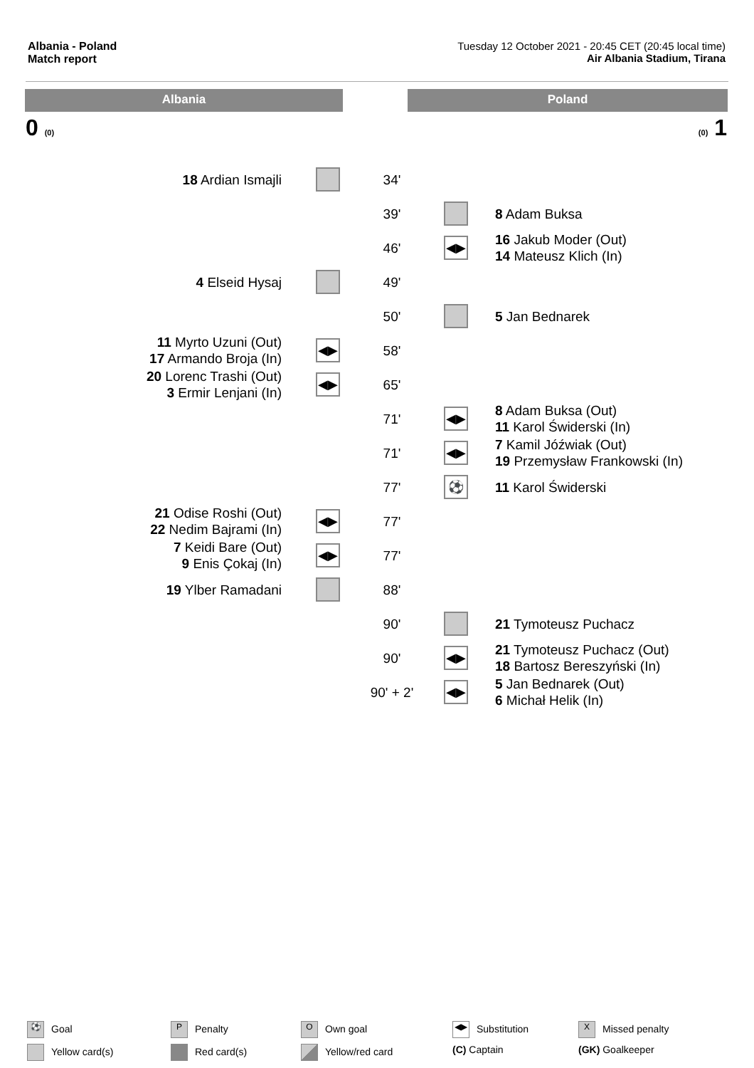Albania - Poland
Match report
Tuesday 12 October 2021 - 20:45 CET (20:45 local time)
Air Albania Stadium, Tirana
Albania Poland
0 (0) (0) 1
| 18 Ardian Ismajli | | 34' | | |
| | | 39' | | 8 Adam Buksa |
| | | 46' | ◀▶ | 16 Jakub Moder (Out) 14 Mateusz Klich (In) |
| 4 Elseid Hysaj | | 49' | | |
| | | 50' | | 5 Jan Bednarek |
| 11 Myrto Uzuni (Out) 17 Armando Broja (In) | ◀▶ | 58' | | |
| 20 Lorenc Trashi (Out) 3 Ermir Lenjani (In) | ◀▶ | 65' | | |
| | | 71' | ◀▶ | 8 Adam Buksa (Out) 11 Karol Świderski (In) |
| | | 71' | ◀▶ | 7 Kamil Jóźwiak (Out) 19 Przemysław Frankowski (In) |
| | | 77' | ⚽ | 11 Karol Świderski |
| 21 Odise Roshi (Out) 22 Nedim Bajrami (In) | ◀▶ | 77' | | |
| 7 Keidi Bare (Out) 9 Enis Çokaj (In) | ◀▶ | 77' | | |
| 19 Ylber Ramadani | | 88' | | |
| | | 90' | | 21 Tymoteusz Puchacz |
| | | 90' | ◀▶ | 21 Tymoteusz Puchacz (Out) 18 Bartosz Bereszyński (In) |
| | | 90' + 2' | ◀▶ | 5 Jan Bednarek (Out) 6 Michał Helik (In) |
⚽ Goal
P Penalty
O Own goal
◀▶ Substitution
X Missed penalty
Yellow card(s)
Red card(s)
Yellow/red card
(C) Captain
(GK) Goalkeeper